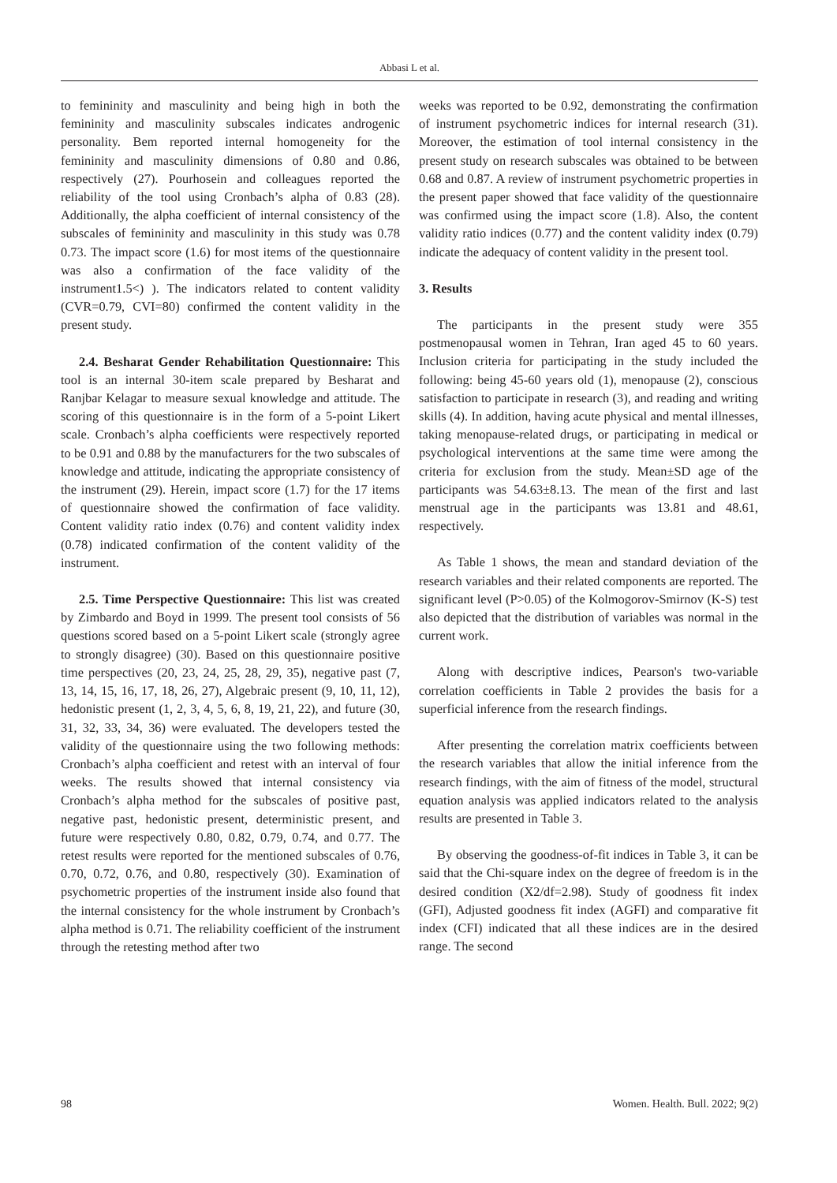Abbasi L et al.
to femininity and masculinity and being high in both the femininity and masculinity subscales indicates androgenic personality. Bem reported internal homogeneity for the femininity and masculinity dimensions of 0.80 and 0.86, respectively (27). Pourhosein and colleagues reported the reliability of the tool using Cronbach’s alpha of 0.83 (28). Additionally, the alpha coefficient of internal consistency of the subscales of femininity and masculinity in this study was 0.78 0.73. The impact score (1.6) for most items of the questionnaire was also a confirmation of the face validity of the instrument1.5<) ). The indicators related to content validity (CVR=0.79, CVI=80) confirmed the content validity in the present study.
2.4. Besharat Gender Rehabilitation Questionnaire: This tool is an internal 30-item scale prepared by Besharat and Ranjbar Kelagar to measure sexual knowledge and attitude. The scoring of this questionnaire is in the form of a 5-point Likert scale. Cronbach’s alpha coefficients were respectively reported to be 0.91 and 0.88 by the manufacturers for the two subscales of knowledge and attitude, indicating the appropriate consistency of the instrument (29). Herein, impact score (1.7) for the 17 items of questionnaire showed the confirmation of face validity. Content validity ratio index (0.76) and content validity index (0.78) indicated confirmation of the content validity of the instrument.
2.5. Time Perspective Questionnaire: This list was created by Zimbardo and Boyd in 1999. The present tool consists of 56 questions scored based on a 5-point Likert scale (strongly agree to strongly disagree) (30). Based on this questionnaire positive time perspectives (20, 23, 24, 25, 28, 29, 35), negative past (7, 13, 14, 15, 16, 17, 18, 26, 27), Algebraic present (9, 10, 11, 12), hedonistic present (1, 2, 3, 4, 5, 6, 8, 19, 21, 22), and future (30, 31, 32, 33, 34, 36) were evaluated. The developers tested the validity of the questionnaire using the two following methods: Cronbach’s alpha coefficient and retest with an interval of four weeks. The results showed that internal consistency via Cronbach’s alpha method for the subscales of positive past, negative past, hedonistic present, deterministic present, and future were respectively 0.80, 0.82, 0.79, 0.74, and 0.77. The retest results were reported for the mentioned subscales of 0.76, 0.70, 0.72, 0.76, and 0.80, respectively (30). Examination of psychometric properties of the instrument inside also found that the internal consistency for the whole instrument by Cronbach’s alpha method is 0.71. The reliability coefficient of the instrument through the retesting method after two
weeks was reported to be 0.92, demonstrating the confirmation of instrument psychometric indices for internal research (31). Moreover, the estimation of tool internal consistency in the present study on research subscales was obtained to be between 0.68 and 0.87. A review of instrument psychometric properties in the present paper showed that face validity of the questionnaire was confirmed using the impact score (1.8). Also, the content validity ratio indices (0.77) and the content validity index (0.79) indicate the adequacy of content validity in the present tool.
3. Results
The participants in the present study were 355 postmenopausal women in Tehran, Iran aged 45 to 60 years. Inclusion criteria for participating in the study included the following: being 45-60 years old (1), menopause (2), conscious satisfaction to participate in research (3), and reading and writing skills (4). In addition, having acute physical and mental illnesses, taking menopause-related drugs, or participating in medical or psychological interventions at the same time were among the criteria for exclusion from the study. Mean±SD age of the participants was 54.63±8.13. The mean of the first and last menstrual age in the participants was 13.81 and 48.61, respectively.
As Table 1 shows, the mean and standard deviation of the research variables and their related components are reported. The significant level (P>0.05) of the Kolmogorov-Smirnov (K-S) test also depicted that the distribution of variables was normal in the current work.
Along with descriptive indices, Pearson's two-variable correlation coefficients in Table 2 provides the basis for a superficial inference from the research findings.
After presenting the correlation matrix coefficients between the research variables that allow the initial inference from the research findings, with the aim of fitness of the model, structural equation analysis was applied indicators related to the analysis results are presented in Table 3.
By observing the goodness-of-fit indices in Table 3, it can be said that the Chi-square index on the degree of freedom is in the desired condition (X2/df=2.98). Study of goodness fit index (GFI), Adjusted goodness fit index (AGFI) and comparative fit index (CFI) indicated that all these indices are in the desired range. The second
98 Women. Health. Bull. 2022; 9(2)